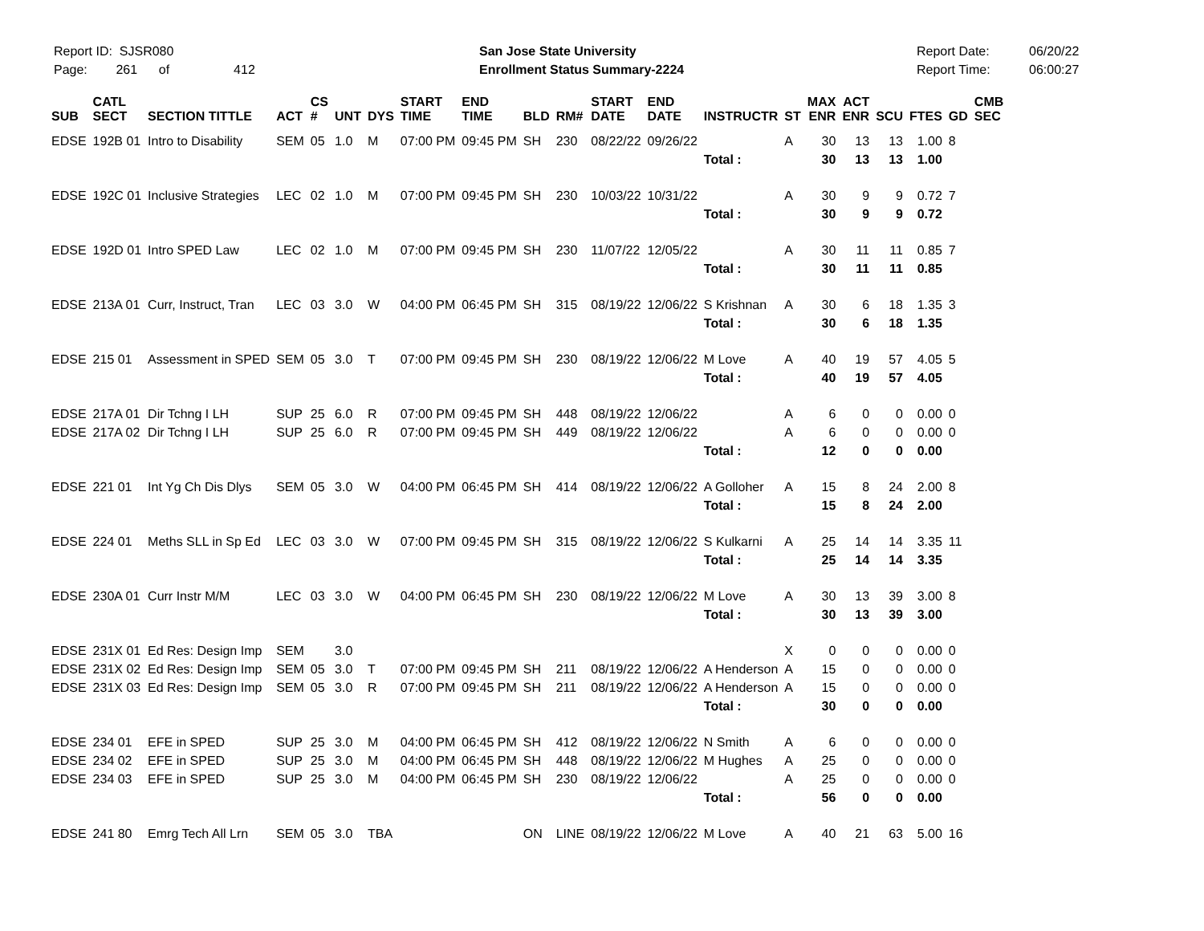Report ID: SJSR080
Page: 261 of 412
San Jose State University
Enrollment Status Summary-2224
Report Date:
Report Time:
06/20/22
06:00:27
| SUB | CATL SECT | SECTION TITTLE | ACT | CS # | UNT | DYS | START TIME | END TIME | BLD | RM# | START DATE | END DATE | INSTRUCTR | ST | MAX ENR | ACT ENR | SCU | FTES | GD | CMB SEC |
| --- | --- | --- | --- | --- | --- | --- | --- | --- | --- | --- | --- | --- | --- | --- | --- | --- | --- | --- | --- | --- |
| EDSE | 192B 01 | Intro to Disability | SEM | 05 | 1.0 | M | 07:00 PM | 09:45 PM | SH | 230 | 08/22/22 | 09/26/22 | | A | 30 | 13 | 13 | 1.00 | 8 | |
| | | | | | | | | | | | | | Total : | | 30 | 13 | 13 | 1.00 | | |
| EDSE | 192C 01 | Inclusive Strategies | LEC | 02 | 1.0 | M | 07:00 PM | 09:45 PM | SH | 230 | 10/03/22 | 10/31/22 | | A | 30 | 9 | 9 | 0.72 | 7 | |
| | | | | | | | | | | | | | Total : | | 30 | 9 | 9 | 0.72 | | |
| EDSE | 192D 01 | Intro SPED Law | LEC | 02 | 1.0 | M | 07:00 PM | 09:45 PM | SH | 230 | 11/07/22 | 12/05/22 | | A | 30 | 11 | 11 | 0.85 | 7 | |
| | | | | | | | | | | | | | Total : | | 30 | 11 | 11 | 0.85 | | |
| EDSE | 213A 01 | Curr, Instruct, Tran | LEC | 03 | 3.0 | W | 04:00 PM | 06:45 PM | SH | 315 | 08/19/22 | 12/06/22 | S Krishnan | A | 30 | 6 | 18 | 1.35 | 3 | |
| | | | | | | | | | | | | | Total : | | 30 | 6 | 18 | 1.35 | | |
| EDSE | 215 01 | Assessment in SPED | SEM | 05 | 3.0 | T | 07:00 PM | 09:45 PM | SH | 230 | 08/19/22 | 12/06/22 | M Love | A | 40 | 19 | 57 | 4.05 | 5 | |
| | | | | | | | | | | | | | Total : | | 40 | 19 | 57 | 4.05 | | |
| EDSE | 217A 01 | Dir Tchng I LH | SUP | 25 | 6.0 | R | 07:00 PM | 09:45 PM | SH | 448 | 08/19/22 | 12/06/22 | | A | 6 | 0 | 0 | 0.00 | 0 | |
| EDSE | 217A 02 | Dir Tchng I LH | SUP | 25 | 6.0 | R | 07:00 PM | 09:45 PM | SH | 449 | 08/19/22 | 12/06/22 | | A | 6 | 0 | 0 | 0.00 | 0 | |
| | | | | | | | | | | | | | Total : | | 12 | 0 | 0 | 0.00 | | |
| EDSE | 221 01 | Int Yg Ch Dis Dlys | SEM | 05 | 3.0 | W | 04:00 PM | 06:45 PM | SH | 414 | 08/19/22 | 12/06/22 | A Golloher | A | 15 | 8 | 24 | 2.00 | 8 | |
| | | | | | | | | | | | | | Total : | | 15 | 8 | 24 | 2.00 | | |
| EDSE | 224 01 | Meths SLL in Sp Ed | LEC | 03 | 3.0 | W | 07:00 PM | 09:45 PM | SH | 315 | 08/19/22 | 12/06/22 | S Kulkarni | A | 25 | 14 | 14 | 3.35 | 11 | |
| | | | | | | | | | | | | | Total : | | 25 | 14 | 14 | 3.35 | | |
| EDSE | 230A 01 | Curr Instr M/M | LEC | 03 | 3.0 | W | 04:00 PM | 06:45 PM | SH | 230 | 08/19/22 | 12/06/22 | M Love | A | 30 | 13 | 39 | 3.00 | 8 | |
| | | | | | | | | | | | | | Total : | | 30 | 13 | 39 | 3.00 | | |
| EDSE | 231X 01 | Ed Res: Design Imp | SEM | | 3.0 | | | | | | | | | X | 0 | 0 | 0 | 0.00 | 0 | |
| EDSE | 231X 02 | Ed Res: Design Imp | SEM | 05 | 3.0 | T | 07:00 PM | 09:45 PM | SH | 211 | 08/19/22 | 12/06/22 | A Henderson | A | 15 | 0 | 0 | 0.00 | 0 | |
| EDSE | 231X 03 | Ed Res: Design Imp | SEM | 05 | 3.0 | R | 07:00 PM | 09:45 PM | SH | 211 | 08/19/22 | 12/06/22 | A Henderson | A | 15 | 0 | 0 | 0.00 | 0 | |
| | | | | | | | | | | | | | Total : | | 30 | 0 | 0 | 0.00 | | |
| EDSE | 234 01 | EFE in SPED | SUP | 25 | 3.0 | M | 04:00 PM | 06:45 PM | SH | 412 | 08/19/22 | 12/06/22 | N Smith | A | 6 | 0 | 0 | 0.00 | 0 | |
| EDSE | 234 02 | EFE in SPED | SUP | 25 | 3.0 | M | 04:00 PM | 06:45 PM | SH | 448 | 08/19/22 | 12/06/22 | M Hughes | A | 25 | 0 | 0 | 0.00 | 0 | |
| EDSE | 234 03 | EFE in SPED | SUP | 25 | 3.0 | M | 04:00 PM | 06:45 PM | SH | 230 | 08/19/22 | 12/06/22 | | A | 25 | 0 | 0 | 0.00 | 0 | |
| | | | | | | | | | | | | | Total : | | 56 | 0 | 0 | 0.00 | | |
| EDSE | 241 80 | Emrg Tech All Lrn | SEM | 05 | 3.0 | TBA | | | ON | LINE | 08/19/22 | 12/06/22 | M Love | A | 40 | 21 | 63 | 5.00 | 16 | |